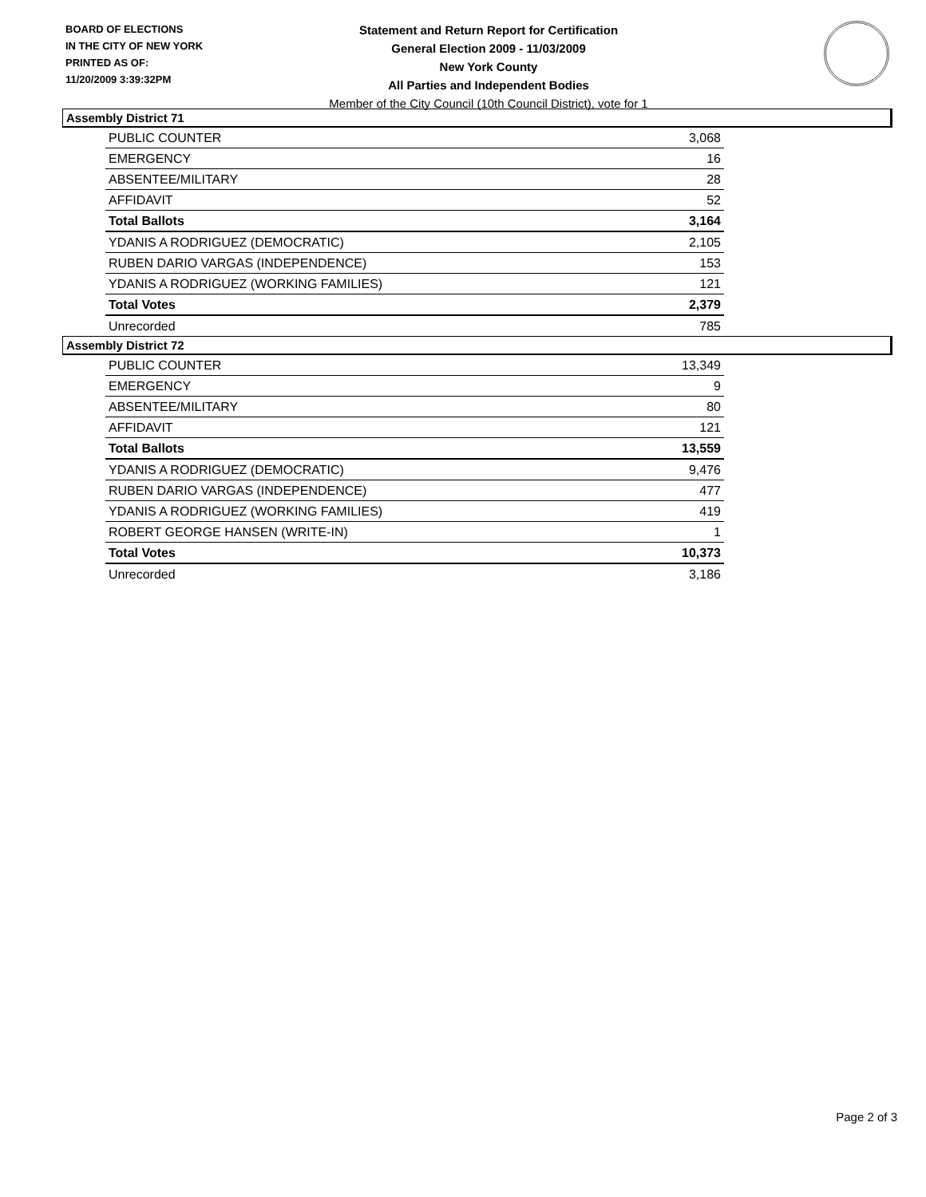BOARD OF ELECTIONS
IN THE CITY OF NEW YORK
PRINTED AS OF:
11/20/2009 3:39:32PM
Statement and Return Report for Certification
General Election 2009 - 11/03/2009
New York County
All Parties and Independent Bodies
Member of the City Council (10th Council District), vote for 1
Assembly District 71
| PUBLIC COUNTER | 3,068 |
| EMERGENCY | 16 |
| ABSENTEE/MILITARY | 28 |
| AFFIDAVIT | 52 |
| Total Ballots | 3,164 |
| YDANIS A RODRIGUEZ (DEMOCRATIC) | 2,105 |
| RUBEN DARIO VARGAS (INDEPENDENCE) | 153 |
| YDANIS A RODRIGUEZ (WORKING FAMILIES) | 121 |
| Total Votes | 2,379 |
| Unrecorded | 785 |
Assembly District 72
| PUBLIC COUNTER | 13,349 |
| EMERGENCY | 9 |
| ABSENTEE/MILITARY | 80 |
| AFFIDAVIT | 121 |
| Total Ballots | 13,559 |
| YDANIS A RODRIGUEZ (DEMOCRATIC) | 9,476 |
| RUBEN DARIO VARGAS (INDEPENDENCE) | 477 |
| YDANIS A RODRIGUEZ (WORKING FAMILIES) | 419 |
| ROBERT GEORGE HANSEN (WRITE-IN) | 1 |
| Total Votes | 10,373 |
| Unrecorded | 3,186 |
Page 2 of 3